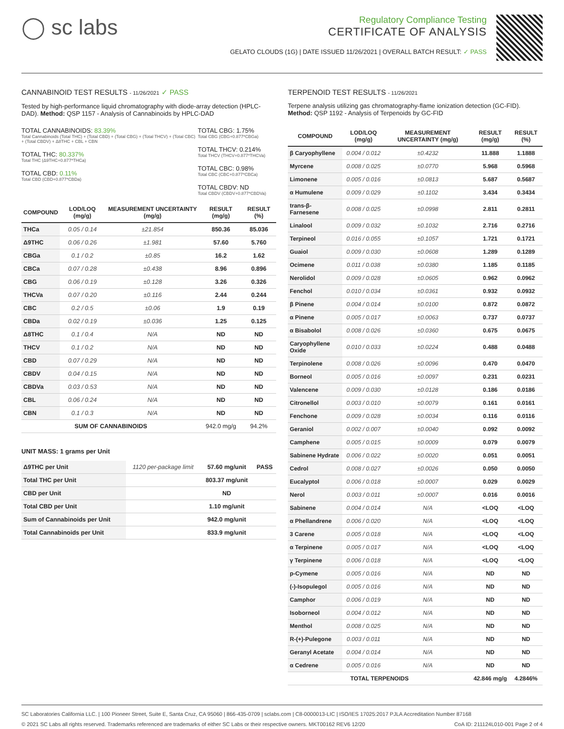◯ sc labs
Regulatory Compliance Testing
CERTIFICATE OF ANALYSIS
GELATO CLOUDS (1G) | DATE ISSUED 11/26/2021 | OVERALL BATCH RESULT: ✓ PASS
CANNABINOID TEST RESULTS - 11/26/2021 ✓ PASS
Tested by high-performance liquid chromatography with diode-array detection (HPLC-DAD). Method: QSP 1157 - Analysis of Cannabinoids by HPLC-DAD
TOTAL CANNABINOIDS: 83.39%
Total Cannabinoids (Total THC) + (Total CBD) + (Total CBG) + (Total THCV) + (Total CBC) + (Total CBDV) + Δ8THC + CBL + CBN
TOTAL THC: 80.337%
Total THC (Δ9THC+0.877*THCa)
TOTAL CBD: 0.11%
Total CBD (CBD+0.877*CBDa)
TOTAL CBG: 1.75%
Total CBG (CBG+0.877*CBGa)
TOTAL THCV: 0.214%
Total THCV (THCV+0.877*THCVa)
TOTAL CBC: 0.98%
Total CBC (CBC+0.877*CBCa)
TOTAL CBDV: ND
Total CBDV (CBDV+0.877*CBDVa)
| COMPOUND | LOD/LOQ (mg/g) | MEASUREMENT UNCERTAINTY (mg/g) | RESULT (mg/g) | RESULT (%) |
| --- | --- | --- | --- | --- |
| THCa | 0.05 / 0.14 | ±21.854 | 850.36 | 85.036 |
| Δ9THC | 0.06 / 0.26 | ±1.981 | 57.60 | 5.760 |
| CBGa | 0.1 / 0.2 | ±0.85 | 16.2 | 1.62 |
| CBCa | 0.07 / 0.28 | ±0.438 | 8.96 | 0.896 |
| CBG | 0.06 / 0.19 | ±0.128 | 3.26 | 0.326 |
| THCVa | 0.07 / 0.20 | ±0.116 | 2.44 | 0.244 |
| CBC | 0.2 / 0.5 | ±0.06 | 1.9 | 0.19 |
| CBDa | 0.02 / 0.19 | ±0.036 | 1.25 | 0.125 |
| Δ8THC | 0.1 / 0.4 | N/A | ND | ND |
| THCV | 0.1 / 0.2 | N/A | ND | ND |
| CBD | 0.07 / 0.29 | N/A | ND | ND |
| CBDV | 0.04 / 0.15 | N/A | ND | ND |
| CBDVa | 0.03 / 0.53 | N/A | ND | ND |
| CBL | 0.06 / 0.24 | N/A | ND | ND |
| CBN | 0.1 / 0.3 | N/A | ND | ND |
| SUM OF CANNABINOIDS | | | 942.0 mg/g | 94.2% |
UNIT MASS: 1 grams per Unit
| Δ9THC per Unit | 1120 per-package limit | 57.60 mg/unit | PASS |
| Total THC per Unit | | 803.37 mg/unit | |
| CBD per Unit | | ND | |
| Total CBD per Unit | | 1.10 mg/unit | |
| Sum of Cannabinoids per Unit | | 942.0 mg/unit | |
| Total Cannabinoids per Unit | | 833.9 mg/unit | |
TERPENOID TEST RESULTS - 11/26/2021
Terpene analysis utilizing gas chromatography-flame ionization detection (GC-FID). Method: QSP 1192 - Analysis of Terpenoids by GC-FID
| COMPOUND | LOD/LOQ (mg/g) | MEASUREMENT UNCERTAINTY (mg/g) | RESULT (mg/g) | RESULT (%) |
| --- | --- | --- | --- | --- |
| β Caryophyllene | 0.004 / 0.012 | ±0.4232 | 11.888 | 1.1888 |
| Myrcene | 0.008 / 0.025 | ±0.0770 | 5.968 | 0.5968 |
| Limonene | 0.005 / 0.016 | ±0.0813 | 5.687 | 0.5687 |
| α Humulene | 0.009 / 0.029 | ±0.1102 | 3.434 | 0.3434 |
| trans-β-Farnesene | 0.008 / 0.025 | ±0.0998 | 2.811 | 0.2811 |
| Linalool | 0.009 / 0.032 | ±0.1032 | 2.716 | 0.2716 |
| Terpineol | 0.016 / 0.055 | ±0.1057 | 1.721 | 0.1721 |
| Guaiol | 0.009 / 0.030 | ±0.0608 | 1.289 | 0.1289 |
| Ocimene | 0.011 / 0.038 | ±0.0380 | 1.185 | 0.1185 |
| Nerolidol | 0.009 / 0.028 | ±0.0605 | 0.962 | 0.0962 |
| Fenchol | 0.010 / 0.034 | ±0.0361 | 0.932 | 0.0932 |
| β Pinene | 0.004 / 0.014 | ±0.0100 | 0.872 | 0.0872 |
| α Pinene | 0.005 / 0.017 | ±0.0063 | 0.737 | 0.0737 |
| α Bisabolol | 0.008 / 0.026 | ±0.0360 | 0.675 | 0.0675 |
| Caryophyllene Oxide | 0.010 / 0.033 | ±0.0224 | 0.488 | 0.0488 |
| Terpinolene | 0.008 / 0.026 | ±0.0096 | 0.470 | 0.0470 |
| Borneol | 0.005 / 0.016 | ±0.0097 | 0.231 | 0.0231 |
| Valencene | 0.009 / 0.030 | ±0.0128 | 0.186 | 0.0186 |
| Citronellol | 0.003 / 0.010 | ±0.0079 | 0.161 | 0.0161 |
| Fenchone | 0.009 / 0.028 | ±0.0034 | 0.116 | 0.0116 |
| Geraniol | 0.002 / 0.007 | ±0.0040 | 0.092 | 0.0092 |
| Camphene | 0.005 / 0.015 | ±0.0009 | 0.079 | 0.0079 |
| Sabinene Hydrate | 0.006 / 0.022 | ±0.0020 | 0.051 | 0.0051 |
| Cedrol | 0.008 / 0.027 | ±0.0026 | 0.050 | 0.0050 |
| Eucalyptol | 0.006 / 0.018 | ±0.0007 | 0.029 | 0.0029 |
| Nerol | 0.003 / 0.011 | ±0.0007 | 0.016 | 0.0016 |
| Sabinene | 0.004 / 0.014 | N/A | <LOQ | <LOQ |
| α Phellandrene | 0.006 / 0.020 | N/A | <LOQ | <LOQ |
| 3 Carene | 0.005 / 0.018 | N/A | <LOQ | <LOQ |
| α Terpinene | 0.005 / 0.017 | N/A | <LOQ | <LOQ |
| γ Terpinene | 0.006 / 0.018 | N/A | <LOQ | <LOQ |
| p-Cymene | 0.005 / 0.016 | N/A | ND | ND |
| (-)-Isopulegol | 0.005 / 0.016 | N/A | ND | ND |
| Camphor | 0.006 / 0.019 | N/A | ND | ND |
| Isoborneol | 0.004 / 0.012 | N/A | ND | ND |
| Menthol | 0.008 / 0.025 | N/A | ND | ND |
| R-(+)-Pulegone | 0.003 / 0.011 | N/A | ND | ND |
| Geranyl Acetate | 0.004 / 0.014 | N/A | ND | ND |
| α Cedrene | 0.005 / 0.016 | N/A | ND | ND |
| TOTAL TERPENOIDS | | | 42.846 mg/g | 4.2846% |
SC Laboratories California LLC. | 100 Pioneer Street, Suite E, Santa Cruz, CA 95060 | 866-435-0709 | sclabs.com | C8-0000013-LIC | ISO/IES 17025:2017 PJLA Accreditation Number 87168
© 2021 SC Labs all rights reserved. Trademarks referenced are trademarks of either SC Labs or their respective owners. MKT00162 REV6 12/20 CoA ID: 211124L010-001 Page 2 of 4